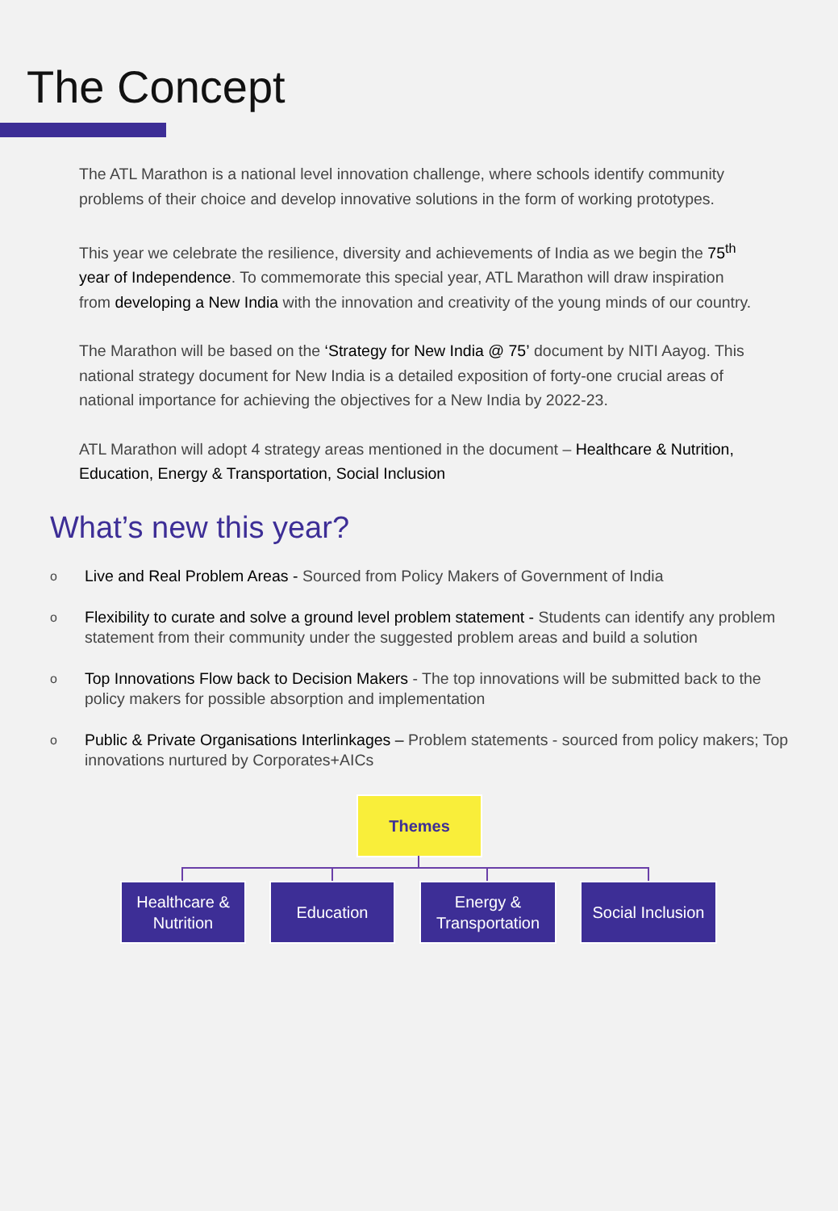The Concept
The ATL Marathon is a national level innovation challenge, where schools identify community problems of their choice and develop innovative solutions in the form of working prototypes.
This year we celebrate the resilience, diversity and achievements of India as we begin the 75<sup>th</sup> year of Independence. To commemorate this special year, ATL Marathon will draw inspiration from developing a New India with the innovation and creativity of the young minds of our country.
The Marathon will be based on the ‘Strategy for New India @ 75’ document by NITI Aayog. This national strategy document for New India is a detailed exposition of forty-one crucial areas of national importance for achieving the objectives for a New India by 2022-23.
ATL Marathon will adopt 4 strategy areas mentioned in the document – Healthcare & Nutrition, Education, Energy & Transportation, Social Inclusion
What’s new this year?
o Live and Real Problem Areas - Sourced from Policy Makers of Government of India
o Flexibility to curate and solve a ground level problem statement - Students can identify any problem statement from their community under the suggested problem areas and build a solution
o Top Innovations Flow back to Decision Makers - The top innovations will be submitted back to the policy makers for possible absorption and implementation
o Public & Private Organisations Interlinkages – Problem statements - sourced from policy makers; Top innovations nurtured by Corporates+AICs
Themes
Healthcare &
Nutrition
Education
Energy &
Transportation
Social Inclusion